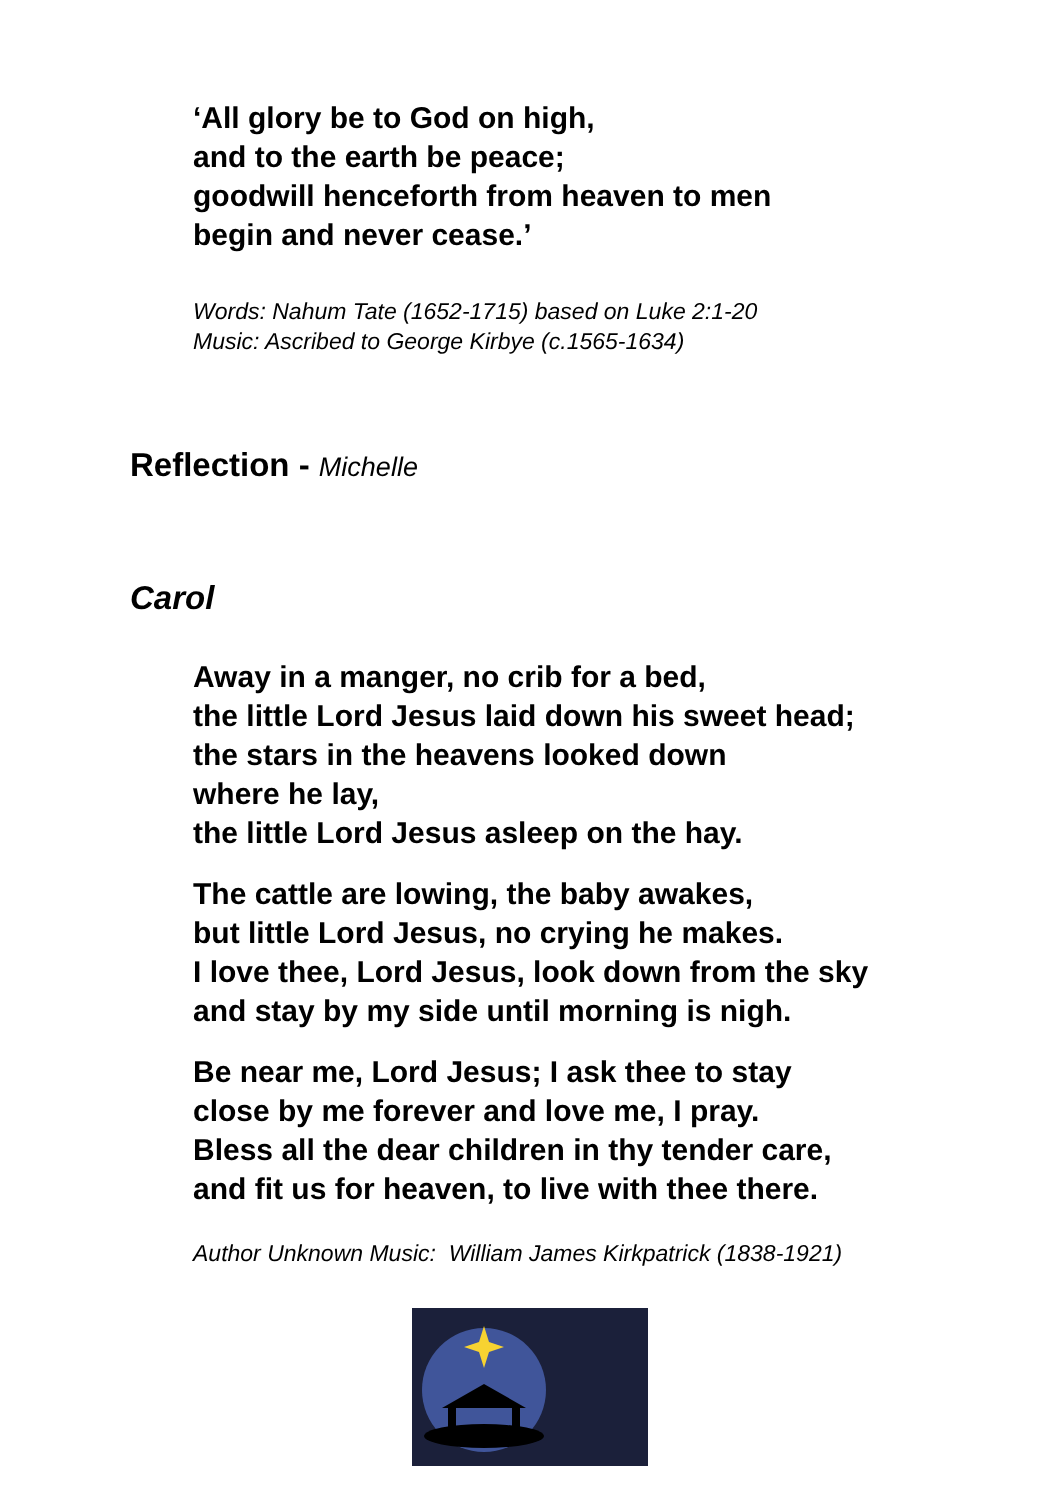‘All glory be to God on high,
and to the earth be peace;
goodwill henceforth from heaven to men
begin and never cease.’
Words: Nahum Tate (1652-1715) based on Luke 2:1-20
Music: Ascribed to George Kirbye (c.1565-1634)
Reflection - Michelle
Carol
Away in a manger, no crib for a bed,
the little Lord Jesus laid down his sweet head;
the stars in the heavens looked down
where he lay,
the little Lord Jesus asleep on the hay.
The cattle are lowing, the baby awakes,
but little Lord Jesus, no crying he makes.
I love thee, Lord Jesus, look down from the sky
and stay by my side until morning is nigh.
Be near me, Lord Jesus; I ask thee to stay
close by me forever and love me, I pray.
Bless all the dear children in thy tender care,
and fit us for heaven, to live with thee there.
Author Unknown Music: William James Kirkpatrick (1838-1921)